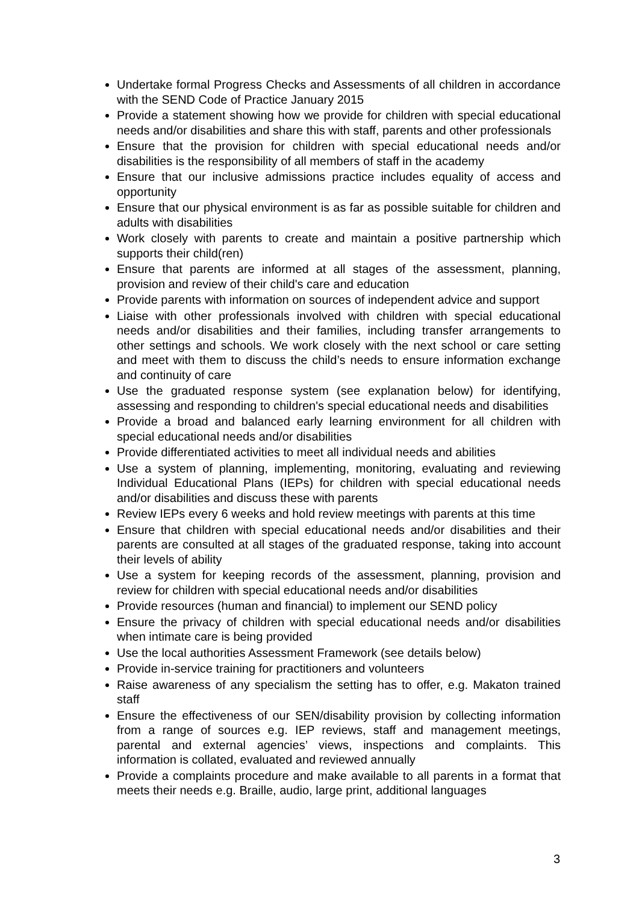Undertake formal Progress Checks and Assessments of all children in accordance with the SEND Code of Practice January 2015
Provide a statement showing how we provide for children with special educational needs and/or disabilities and share this with staff, parents and other professionals
Ensure that the provision for children with special educational needs and/or disabilities is the responsibility of all members of staff in the academy
Ensure that our inclusive admissions practice includes equality of access and opportunity
Ensure that our physical environment is as far as possible suitable for children and adults with disabilities
Work closely with parents to create and maintain a positive partnership which supports their child(ren)
Ensure that parents are informed at all stages of the assessment, planning, provision and review of their child's care and education
Provide parents with information on sources of independent advice and support
Liaise with other professionals involved with children with special educational needs and/or disabilities and their families, including transfer arrangements to other settings and schools. We work closely with the next school or care setting and meet with them to discuss the child’s needs to ensure information exchange and continuity of care
Use the graduated response system (see explanation below) for identifying, assessing and responding to children's special educational needs and disabilities
Provide a broad and balanced early learning environment for all children with special educational needs and/or disabilities
Provide differentiated activities to meet all individual needs and abilities
Use a system of planning, implementing, monitoring, evaluating and reviewing Individual Educational Plans (IEPs) for children with special educational needs and/or disabilities and discuss these with parents
Review IEPs every 6 weeks and hold review meetings with parents at this time
Ensure that children with special educational needs and/or disabilities and their parents are consulted at all stages of the graduated response, taking into account their levels of ability
Use a system for keeping records of the assessment, planning, provision and review for children with special educational needs and/or disabilities
Provide resources (human and financial) to implement our SEND policy
Ensure the privacy of children with special educational needs and/or disabilities when intimate care is being provided
Use the local authorities Assessment Framework (see details below)
Provide in-service training for practitioners and volunteers
Raise awareness of any specialism the setting has to offer, e.g. Makaton trained staff
Ensure the effectiveness of our SEN/disability provision by collecting information from a range of sources e.g. IEP reviews, staff and management meetings, parental and external agencies’ views, inspections and complaints. This information is collated, evaluated and reviewed annually
Provide a complaints procedure and make available to all parents in a format that meets their needs e.g. Braille, audio, large print, additional languages
3